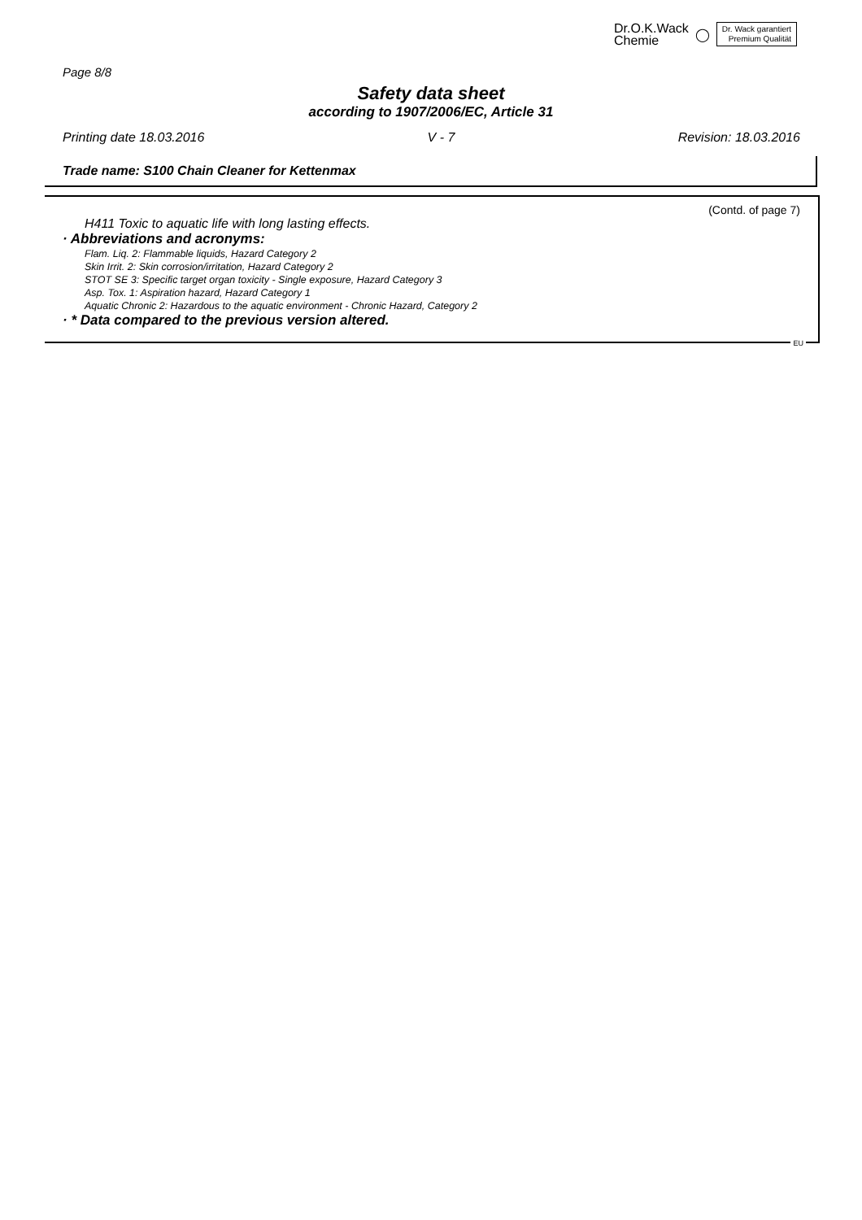Dr.O.K.Wack
Chemie
◯
Dr. Wack garantiert
Premium Qualität
Page 8/8
Safety data sheet
according to 1907/2006/EC, Article 31
Printing date 18.03.2016 V - 7 Revision: 18.03.2016
Trade name: S100 Chain Cleaner for Kettenmax
(Contd. of page 7)
H411 Toxic to aquatic life with long lasting effects.
· Abbreviations and acronyms:
Flam. Liq. 2: Flammable liquids, Hazard Category 2
Skin Irrit. 2: Skin corrosion/irritation, Hazard Category 2
STOT SE 3: Specific target organ toxicity - Single exposure, Hazard Category 3
Asp. Tox. 1: Aspiration hazard, Hazard Category 1
Aquatic Chronic 2: Hazardous to the aquatic environment - Chronic Hazard, Category 2
· * Data compared to the previous version altered.
EU